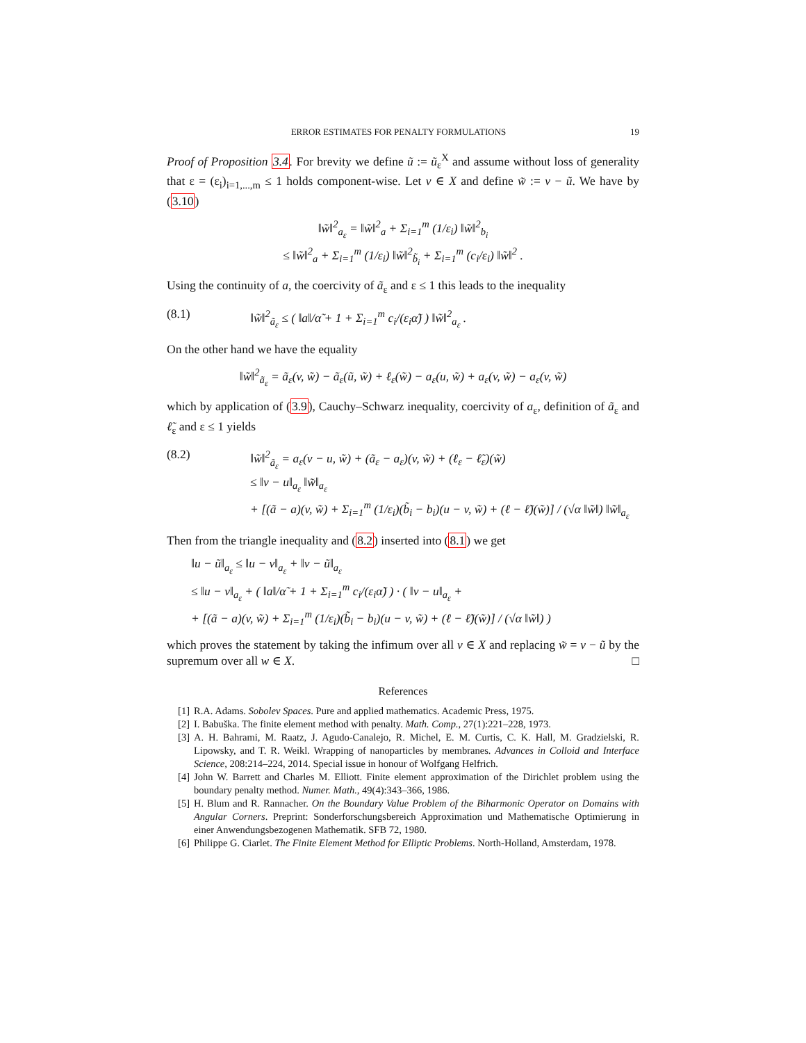ERROR ESTIMATES FOR PENALTY FORMULATIONS 19
Proof of Proposition 3.4. For brevity we define ũ := ũ<sub>ε</sub><sup>X</sup> and assume without loss of generality that ε = (ε<sub>i</sub>)<sub>i=1,...,m</sub> ≤ 1 holds component-wise. Let v ∈ X and define w̃ := v − ũ. We have by (3.10)
‖w̃‖<sup>2</sup><sub>a<sub>ε</sub></sub> = ‖w̃‖<sup>2</sup><sub>a</sub> + Σ<sub>i=1</sub><sup>m</sup> (1/ε<sub>i</sub>) ‖w̃‖<sup>2</sup><sub>b<sub>i</sub></sub>
≤ ‖w̃‖<sup>2</sup><sub>a</sub> + Σ<sub>i=1</sub><sup>m</sup> (1/ε<sub>i</sub>) ‖w̃‖<sup>2</sup><sub>b̃<sub>i</sub></sub> + Σ<sub>i=1</sub><sup>m</sup> (c<sub>i</sub>/ε<sub>i</sub>) ‖w̃‖<sup>2</sup> .
Using the continuity of a, the coercivity of ã<sub>ε</sub> and ε ≤ 1 this leads to the inequality
(8.1) ‖w̃‖<sup>2</sup><sub>ã<sub>ε</sub></sub> ≤ ( ‖a‖/α̃ + 1 + Σ<sub>i=1</sub><sup>m</sup> c<sub>i</sub>/(ε<sub>i</sub>α̃) ) ‖w̃‖<sup>2</sup><sub>a<sub>ε</sub></sub> .
On the other hand we have the equality
‖w̃‖<sup>2</sup><sub>ã<sub>ε</sub></sub> = ã<sub>ε</sub>(v, w̃) − ã<sub>ε</sub>(ũ, w̃) + ℓ<sub>ε</sub>(w̃) − a<sub>ε</sub>(u, w̃) + a<sub>ε</sub>(v, w̃) − a<sub>ε</sub>(v, w̃)
which by application of (3.9), Cauchy–Schwarz inequality, coercivity of a<sub>ε</sub>, definition of ã<sub>ε</sub> and ℓ̃<sub>ε</sub> and ε ≤ 1 yields
(8.2) ‖w̃‖<sup>2</sup><sub>ã<sub>ε</sub></sub> = a<sub>ε</sub>(v − u, w̃) + (ã<sub>ε</sub> − a<sub>ε</sub>)(v, w̃) + (ℓ<sub>ε</sub> − ℓ̃<sub>ε</sub>)(w̃)
≤ ‖v − u‖<sub>a<sub>ε</sub></sub> ‖w̃‖<sub>a<sub>ε</sub></sub>
+ [(ã − a)(v, w̃) + Σ<sub>i=1</sub><sup>m</sup> (1/ε<sub>i</sub>)(b̃<sub>i</sub> − b<sub>i</sub>)(u − v, w̃) + (ℓ − ℓ̃)(w̃)] / (√α ‖w̃‖) ‖w̃‖<sub>a<sub>ε</sub></sub>
Then from the triangle inequality and (8.2) inserted into (8.1) we get
‖u − ũ‖<sub>a<sub>ε</sub></sub> ≤ ‖u − v‖<sub>a<sub>ε</sub></sub> + ‖v − ũ‖<sub>a<sub>ε</sub></sub>
≤ ‖u − v‖<sub>a<sub>ε</sub></sub> + ( ‖a‖/α̃ + 1 + Σ<sub>i=1</sub><sup>m</sup> c<sub>i</sub>/(ε<sub>i</sub>α̃) ) · ( ‖v − u‖<sub>a<sub>ε</sub></sub> +
+ [(ã − a)(v, w̃) + Σ<sub>i=1</sub><sup>m</sup> (1/ε<sub>i</sub>)(b̃<sub>i</sub> − b<sub>i</sub>)(u − v, w̃) + (ℓ − ℓ̃)(w̃)] / (√α ‖w̃‖) )
which proves the statement by taking the infimum over all v ∈ X and replacing w̃ = v − ũ by the supremum over all w ∈ X. □
References
[1] R.A. Adams. Sobolev Spaces. Pure and applied mathematics. Academic Press, 1975.
[2] I. Babuška. The finite element method with penalty. Math. Comp., 27(1):221–228, 1973.
[3] A. H. Bahrami, M. Raatz, J. Agudo-Canalejo, R. Michel, E. M. Curtis, C. K. Hall, M. Gradzielski, R. Lipowsky, and T. R. Weikl. Wrapping of nanoparticles by membranes. Advances in Colloid and Interface Science, 208:214–224, 2014. Special issue in honour of Wolfgang Helfrich.
[4] John W. Barrett and Charles M. Elliott. Finite element approximation of the Dirichlet problem using the boundary penalty method. Numer. Math., 49(4):343–366, 1986.
[5] H. Blum and R. Rannacher. On the Boundary Value Problem of the Biharmonic Operator on Domains with Angular Corners. Preprint: Sonderforschungsbereich Approximation und Mathematische Optimierung in einer Anwendungsbezogenen Mathematik. SFB 72, 1980.
[6] Philippe G. Ciarlet. The Finite Element Method for Elliptic Problems. North-Holland, Amsterdam, 1978.